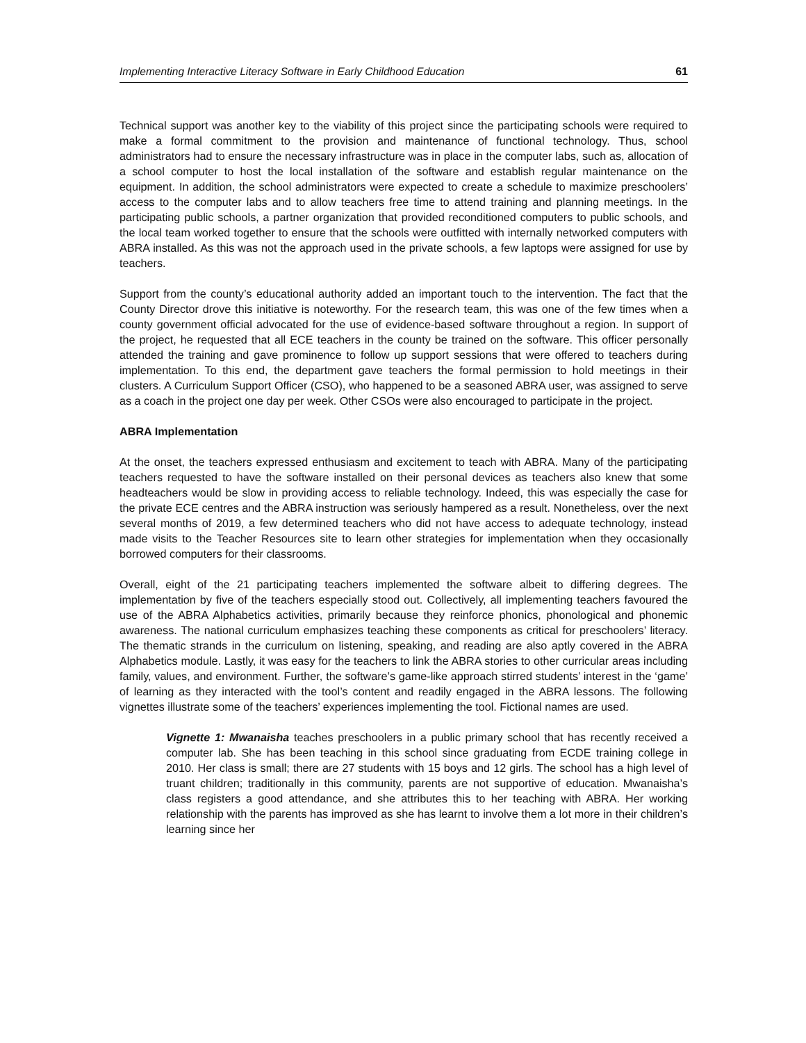Implementing Interactive Literacy Software in Early Childhood Education 61
Technical support was another key to the viability of this project since the participating schools were required to make a formal commitment to the provision and maintenance of functional technology. Thus, school administrators had to ensure the necessary infrastructure was in place in the computer labs, such as, allocation of a school computer to host the local installation of the software and establish regular maintenance on the equipment. In addition, the school administrators were expected to create a schedule to maximize preschoolers’ access to the computer labs and to allow teachers free time to attend training and planning meetings. In the participating public schools, a partner organization that provided reconditioned computers to public schools, and the local team worked together to ensure that the schools were outfitted with internally networked computers with ABRA installed. As this was not the approach used in the private schools, a few laptops were assigned for use by teachers.
Support from the county’s educational authority added an important touch to the intervention. The fact that the County Director drove this initiative is noteworthy. For the research team, this was one of the few times when a county government official advocated for the use of evidence-based software throughout a region. In support of the project, he requested that all ECE teachers in the county be trained on the software. This officer personally attended the training and gave prominence to follow up support sessions that were offered to teachers during implementation. To this end, the department gave teachers the formal permission to hold meetings in their clusters. A Curriculum Support Officer (CSO), who happened to be a seasoned ABRA user, was assigned to serve as a coach in the project one day per week. Other CSOs were also encouraged to participate in the project.
ABRA Implementation
At the onset, the teachers expressed enthusiasm and excitement to teach with ABRA. Many of the participating teachers requested to have the software installed on their personal devices as teachers also knew that some headteachers would be slow in providing access to reliable technology. Indeed, this was especially the case for the private ECE centres and the ABRA instruction was seriously hampered as a result. Nonetheless, over the next several months of 2019, a few determined teachers who did not have access to adequate technology, instead made visits to the Teacher Resources site to learn other strategies for implementation when they occasionally borrowed computers for their classrooms.
Overall, eight of the 21 participating teachers implemented the software albeit to differing degrees. The implementation by five of the teachers especially stood out. Collectively, all implementing teachers favoured the use of the ABRA Alphabetics activities, primarily because they reinforce phonics, phonological and phonemic awareness. The national curriculum emphasizes teaching these components as critical for preschoolers’ literacy. The thematic strands in the curriculum on listening, speaking, and reading are also aptly covered in the ABRA Alphabetics module. Lastly, it was easy for the teachers to link the ABRA stories to other curricular areas including family, values, and environment. Further, the software’s game-like approach stirred students’ interest in the ‘game’ of learning as they interacted with the tool’s content and readily engaged in the ABRA lessons. The following vignettes illustrate some of the teachers’ experiences implementing the tool. Fictional names are used.
Vignette 1: Mwanaisha teaches preschoolers in a public primary school that has recently received a computer lab. She has been teaching in this school since graduating from ECDE training college in 2010. Her class is small; there are 27 students with 15 boys and 12 girls. The school has a high level of truant children; traditionally in this community, parents are not supportive of education. Mwanaisha’s class registers a good attendance, and she attributes this to her teaching with ABRA. Her working relationship with the parents has improved as she has learnt to involve them a lot more in their children’s learning since her